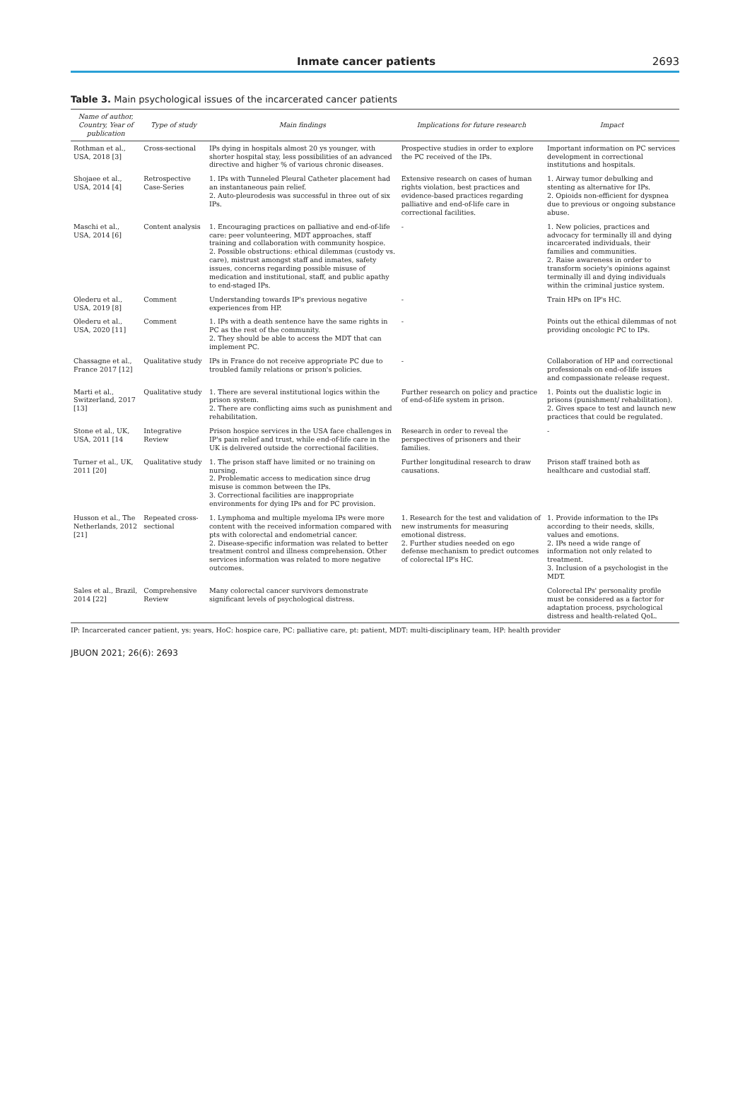Inmate cancer patients 2693
Table 3. Main psychological issues of the incarcerated cancer patients
| Name of author, Country, Year of publication | Type of study | Main findings | Implications for future research | Impact |
| --- | --- | --- | --- | --- |
| Rothman et al., USA, 2018 [3] | Cross-sectional | IPs dying in hospitals almost 20 ys younger, with shorter hospital stay, less possibilities of an advanced directive and higher % of various chronic diseases. | Prospective studies in order to explore the PC received of the IPs. | Important information on PC services development in correctional institutions and hospitals. |
| Shojaee et al., USA, 2014 [4] | Retrospective Case-Series | 1. IPs with Tunneled Pleural Catheter placement had an instantaneous pain relief. 2. Auto-pleurodesis was successful in three out of six IPs. | Extensive research on cases of human rights violation, best practices and evidence-based practices regarding palliative and end-of-life care in correctional facilities. | 1. Airway tumor debulking and stenting as alternative for IPs. 2. Opioids non-efficient for dyspnea due to previous or ongoing substance abuse. |
| Maschi et al., USA, 2014 [6] | Content analysis | 1. Encouraging practices on palliative and end-of-life care: peer volunteering, MDT approaches, staff training and collaboration with community hospice. 2. Possible obstructions: ethical dilemmas (custody vs. care), mistrust amongst staff and inmates, safety issues, concerns regarding possible misuse of medication and institutional, staff, and public apathy to end-staged IPs. | - | 1. New policies, practices and advocacy for terminally ill and dying incarcerated individuals, their families and communities. 2. Raise awareness in order to transform society's opinions against terminally ill and dying individuals within the criminal justice system. |
| Olederu et al., USA, 2019 [8] | Comment | Understanding towards IP's previous negative experiences from HP. | - | Train HPs on IP's HC. |
| Olederu et al., USA, 2020 [11] | Comment | 1. IPs with a death sentence have the same rights in PC as the rest of the community. 2. They should be able to access the MDT that can implement PC. | - | Points out the ethical dilemmas of not providing oncologic PC to IPs. |
| Chassagne et al., France 2017 [12] | Qualitative study | IPs in France do not receive appropriate PC due to troubled family relations or prison's policies. | - | Collaboration of HP and correctional professionals on end-of-life issues and compassionate release request. |
| Marti et al., Switzerland, 2017 [13] | Qualitative study | 1. There are several institutional logics within the prison system. 2. There are conflicting aims such as punishment and rehabilitation. | Further research on policy and practice of end-of-life system in prison. | 1. Points out the dualistic logic in prisons (punishment/ rehabilitation). 2. Gives space to test and launch new practices that could be regulated. |
| Stone et al., UK, USA, 2011 [14 | Integrative Review | Prison hospice services in the USA face challenges in IP's pain relief and trust, while end-of-life care in the UK is delivered outside the correctional facilities. | Research in order to reveal the perspectives of prisoners and their families. | - |
| Turner et al., UK, 2011 [20] | Qualitative study | 1. The prison staff have limited or no training on nursing. 2. Problematic access to medication since drug misuse is common between the IPs. 3. Correctional facilities are inappropriate environments for dying IPs and for PC provision. | Further longitudinal research to draw causations. | Prison staff trained both as healthcare and custodial staff. |
| Husson et al., The Netherlands, 2012 [21] | Repeated cross-sectional | 1. Lymphoma and multiple myeloma IPs were more content with the received information compared with pts with colorectal and endometrial cancer. 2. Disease-specific information was related to better treatment control and illness comprehension. Other services information was related to more negative outcomes. | 1. Research for the test and validation of new instruments for measuring emotional distress. 2. Further studies needed on ego defense mechanism to predict outcomes of colorectal IP's HC. | 1. Provide information to the IPs according to their needs, skills, values and emotions. 2. IPs need a wide range of information not only related to treatment. 3. Inclusion of a psychologist in the MDT. |
| Sales et al., Brazil, 2014 [22] | Comprehensive Review | Many colorectal cancer survivors demonstrate significant levels of psychological distress. | | Colorectal IPs' personality profile must be considered as a factor for adaptation process, psychological distress and health-related QoL. |
IP: Incarcerated cancer patient, ys: years, HoC: hospice care, PC: palliative care, pt: patient, MDT: multi-disciplinary team, HP: health provider
JBUON 2021; 26(6): 2693